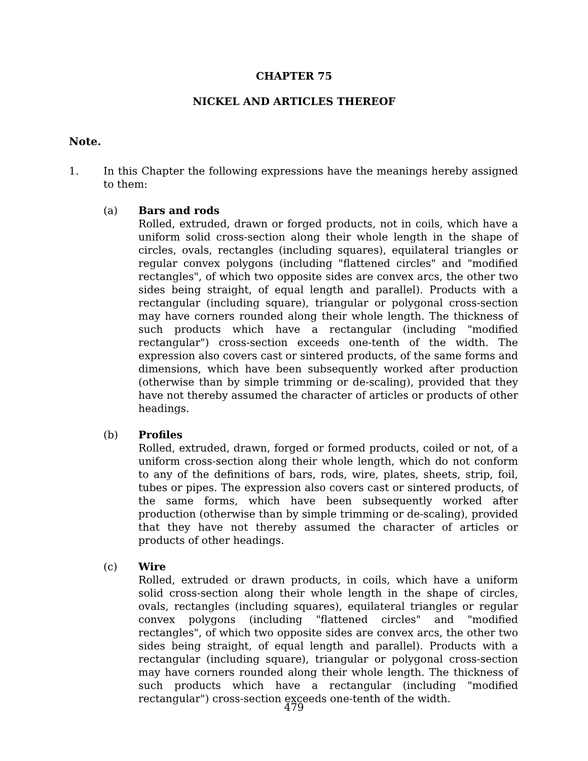CHAPTER 75
NICKEL AND ARTICLES THEREOF
Note.
1. In this Chapter the following expressions have the meanings hereby assigned to them:
(a) Bars and rods
Rolled, extruded, drawn or forged products, not in coils, which have a uniform solid cross-section along their whole length in the shape of circles, ovals, rectangles (including squares), equilateral triangles or regular convex polygons (including "flattened circles" and "modified rectangles", of which two opposite sides are convex arcs, the other two sides being straight, of equal length and parallel). Products with a rectangular (including square), triangular or polygonal cross-section may have corners rounded along their whole length. The thickness of such products which have a rectangular (including "modified rectangular") cross-section exceeds one-tenth of the width. The expression also covers cast or sintered products, of the same forms and dimensions, which have been subsequently worked after production (otherwise than by simple trimming or de-scaling), provided that they have not thereby assumed the character of articles or products of other headings.
(b) Profiles
Rolled, extruded, drawn, forged or formed products, coiled or not, of a uniform cross-section along their whole length, which do not conform to any of the definitions of bars, rods, wire, plates, sheets, strip, foil, tubes or pipes. The expression also covers cast or sintered products, of the same forms, which have been subsequently worked after production (otherwise than by simple trimming or de-scaling), provided that they have not thereby assumed the character of articles or products of other headings.
(c) Wire
Rolled, extruded or drawn products, in coils, which have a uniform solid cross-section along their whole length in the shape of circles, ovals, rectangles (including squares), equilateral triangles or regular convex polygons (including "flattened circles" and "modified rectangles", of which two opposite sides are convex arcs, the other two sides being straight, of equal length and parallel). Products with a rectangular (including square), triangular or polygonal cross-section may have corners rounded along their whole length. The thickness of such products which have a rectangular (including "modified rectangular") cross-section exceeds one-tenth of the width.
479